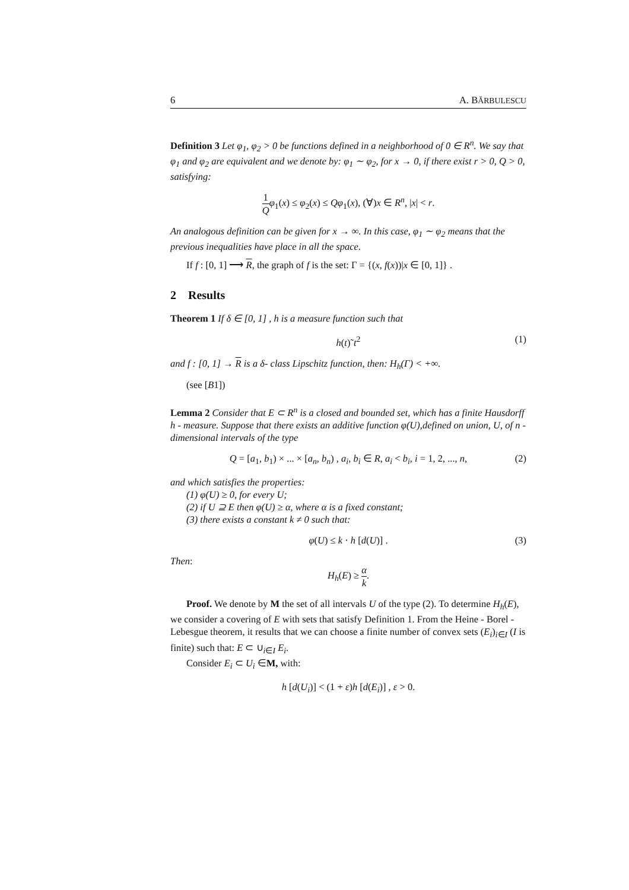6 A. BĂRBULESCU
Definition 3 Let φ<sub>1</sub>, φ<sub>2</sub> > 0 be functions defined in a neighborhood of 0 ∈ R<sup>n</sup>. We say that φ<sub>1</sub> and φ<sub>2</sub> are equivalent and we denote by: φ<sub>1</sub> ∼ φ<sub>2</sub>, for x → 0, if there exist r > 0, Q > 0, satisfying:
1 Q φ<sub>1</sub>(x) ≤ φ<sub>2</sub>(x) ≤ Qφ<sub>1</sub>(x), (∀)x ∈ R<sup>n</sup>, |x| < r.
An analogous definition can be given for x → ∞. In this case, φ<sub>1</sub> ∼ φ<sub>2</sub> means that the previous inequalities have place in all the space.
If f : [0, 1] ⟶ R, the graph of f is the set: Γ = {(x, f(x))|x ∈ [0, 1]} .
2 Results
Theorem 1 If δ ∈ [0, 1] , h is a measure function such that
h(t)˜t<sup>2</sup> (1)
and f : [0, 1] → R is a δ- class Lipschitz function, then: H<sub>h</sub>(Γ) < +∞.
(see [B1])
Lemma 2 Consider that E ⊂ R<sup>n</sup> is a closed and bounded set, which has a finite Hausdorff h - measure. Suppose that there exists an additive function φ(U),defined on union, U, of n - dimensional intervals of the type
Q = [a<sub>1</sub>, b<sub>1</sub>) × ... × [a<sub>n</sub>, b<sub>n</sub>) , a<sub>i</sub>, b<sub>i</sub> ∈ R, a<sub>i</sub> < b<sub>i</sub>, i = 1, 2, ..., n, (2)
and which satisfies the properties:
(1) φ(U) ≥ 0, for every U;
(2) if U ⊇ E then φ(U) ≥ α, where α is a fixed constant;
(3) there exists a constant k ≠ 0 such that:
φ(U) ≤ k · h [d(U)] . (3)
Then:
H<sub>h</sub>(E) ≥ α k.
Proof. We denote by M the set of all intervals U of the type (2). To determine H<sub>h</sub>(E), we consider a covering of E with sets that satisfy Definition 1. From the Heine - Borel - Lebesgue theorem, it results that we can choose a finite number of convex sets (E<sub>i</sub>)<sub>i∈I</sub> (I is finite) such that: E ⊂ ∪<sub>i∈I</sub> E<sub>i</sub>.
Consider E<sub>i</sub> ⊂ U<sub>i</sub> ∈M, with:
h [d(U<sub>i</sub>)] < (1 + ε)h [d(E<sub>i</sub>)] , ε > 0.